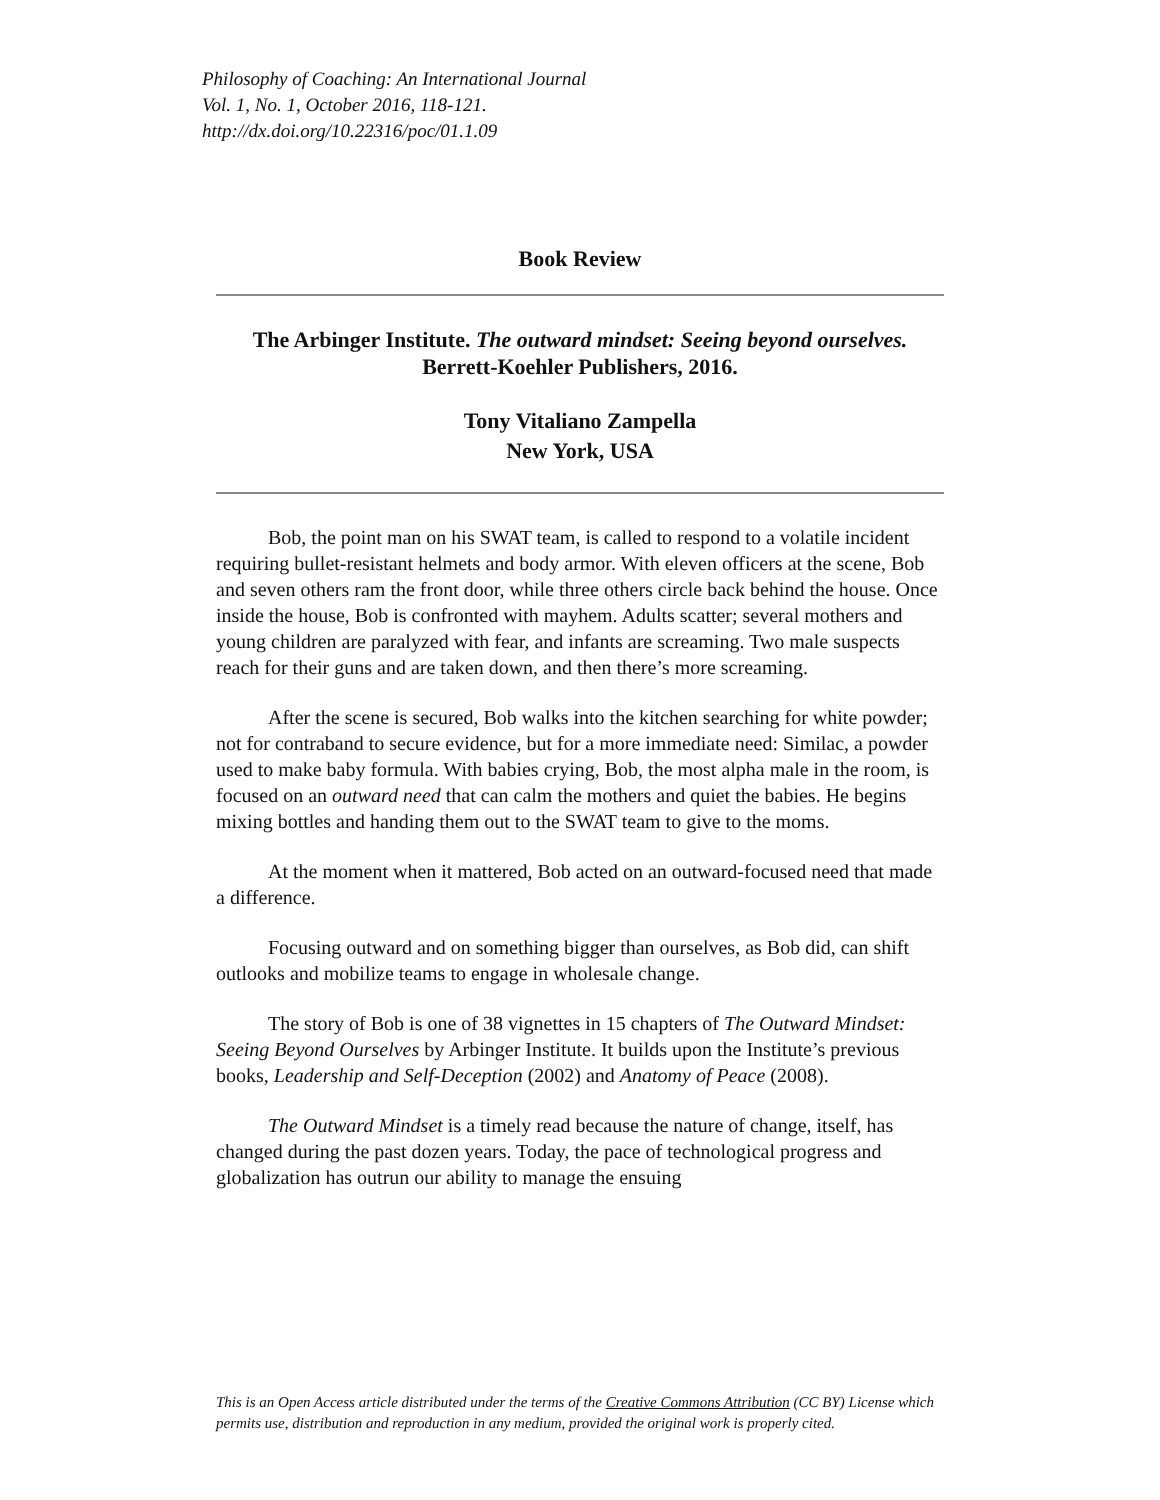Philosophy of Coaching: An International Journal
Vol. 1, No. 1, October 2016, 118-121.
http://dx.doi.org/10.22316/poc/01.1.09
Book Review
The Arbinger Institute. The outward mindset: Seeing beyond ourselves. Berrett-Koehler Publishers, 2016.
Tony Vitaliano Zampella
New York, USA
Bob, the point man on his SWAT team, is called to respond to a volatile incident requiring bullet-resistant helmets and body armor. With eleven officers at the scene, Bob and seven others ram the front door, while three others circle back behind the house. Once inside the house, Bob is confronted with mayhem. Adults scatter; several mothers and young children are paralyzed with fear, and infants are screaming. Two male suspects reach for their guns and are taken down, and then there’s more screaming.
After the scene is secured, Bob walks into the kitchen searching for white powder; not for contraband to secure evidence, but for a more immediate need: Similac, a powder used to make baby formula. With babies crying, Bob, the most alpha male in the room, is focused on an outward need that can calm the mothers and quiet the babies. He begins mixing bottles and handing them out to the SWAT team to give to the moms.
At the moment when it mattered, Bob acted on an outward-focused need that made a difference.
Focusing outward and on something bigger than ourselves, as Bob did, can shift outlooks and mobilize teams to engage in wholesale change.
The story of Bob is one of 38 vignettes in 15 chapters of The Outward Mindset: Seeing Beyond Ourselves by Arbinger Institute. It builds upon the Institute’s previous books, Leadership and Self-Deception (2002) and Anatomy of Peace (2008).
The Outward Mindset is a timely read because the nature of change, itself, has changed during the past dozen years. Today, the pace of technological progress and globalization has outrun our ability to manage the ensuing
This is an Open Access article distributed under the terms of the Creative Commons Attribution (CC BY) License which permits use, distribution and reproduction in any medium, provided the original work is properly cited.